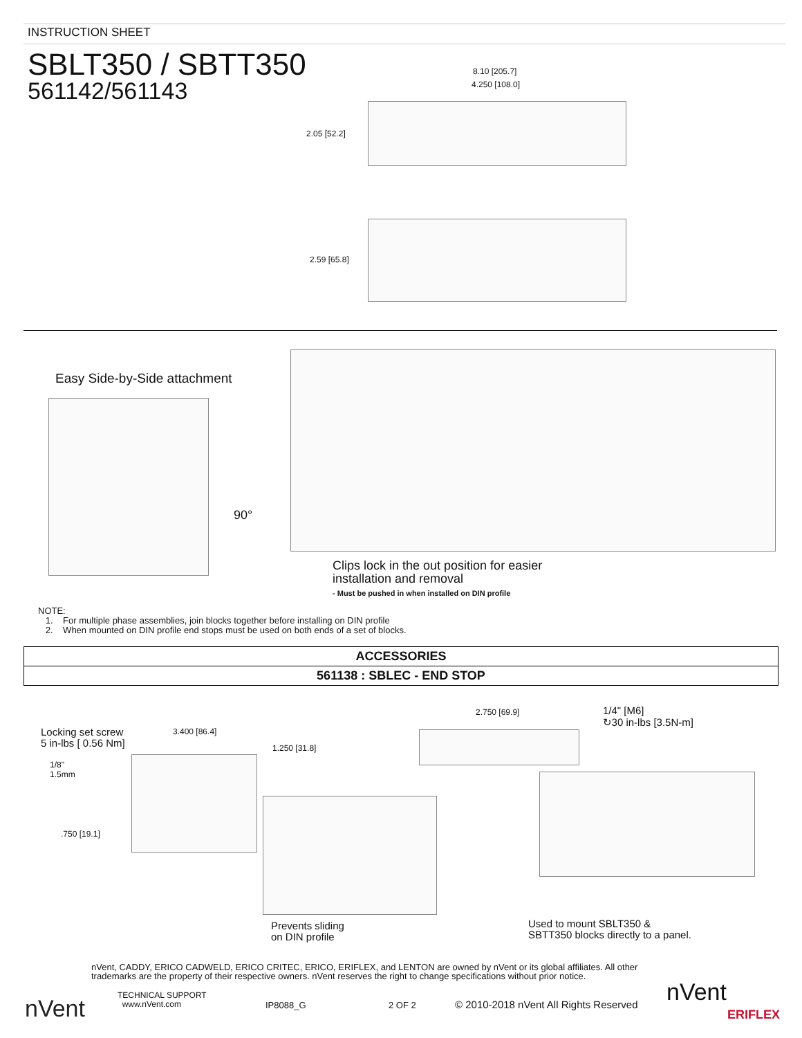INSTRUCTION SHEET
SBLT350 / SBTT350
561142/561143
8.10 [205.7]
4.250 [108.0]
2.05 [52.2]
2.59 [65.8]
Easy Side-by-Side attachment
90°
Clips lock in the out position for easier
installation and removal
- Must be pushed in when installed on DIN profile
NOTE:
1. For multiple phase assemblies, join blocks together before installing on DIN profile
2. When mounted on DIN profile end stops must be used on both ends of a set of blocks.
| ACCESSORIES |
| --- |
| 561138 : SBLEC - END STOP |
Locking set screw
5 in-lbs [ 0.56 Nm]
1/8"
1.5mm
3.400 [86.4]
1.250 [31.8]
.750 [19.1]
2.750 [69.9]
1/4" [M6]
↻30 in-lbs [3.5N-m]
Prevents sliding
on DIN profile
Used to mount SBLT350 &
SBTT350 blocks directly to a panel.
nVent, CADDY, ERICO CADWELD, ERICO CRITEC, ERICO, ERIFLEX, and LENTON are owned by nVent or its global affiliates. All other
trademarks are the property of their respective owners. nVent reserves the right to change specifications without prior notice.
nVent
TECHNICAL SUPPORT
www.nVent.com
IP8088_G 2 OF 2
© 2010-2018 nVent All Rights Reserved
nVent
ERIFLEX